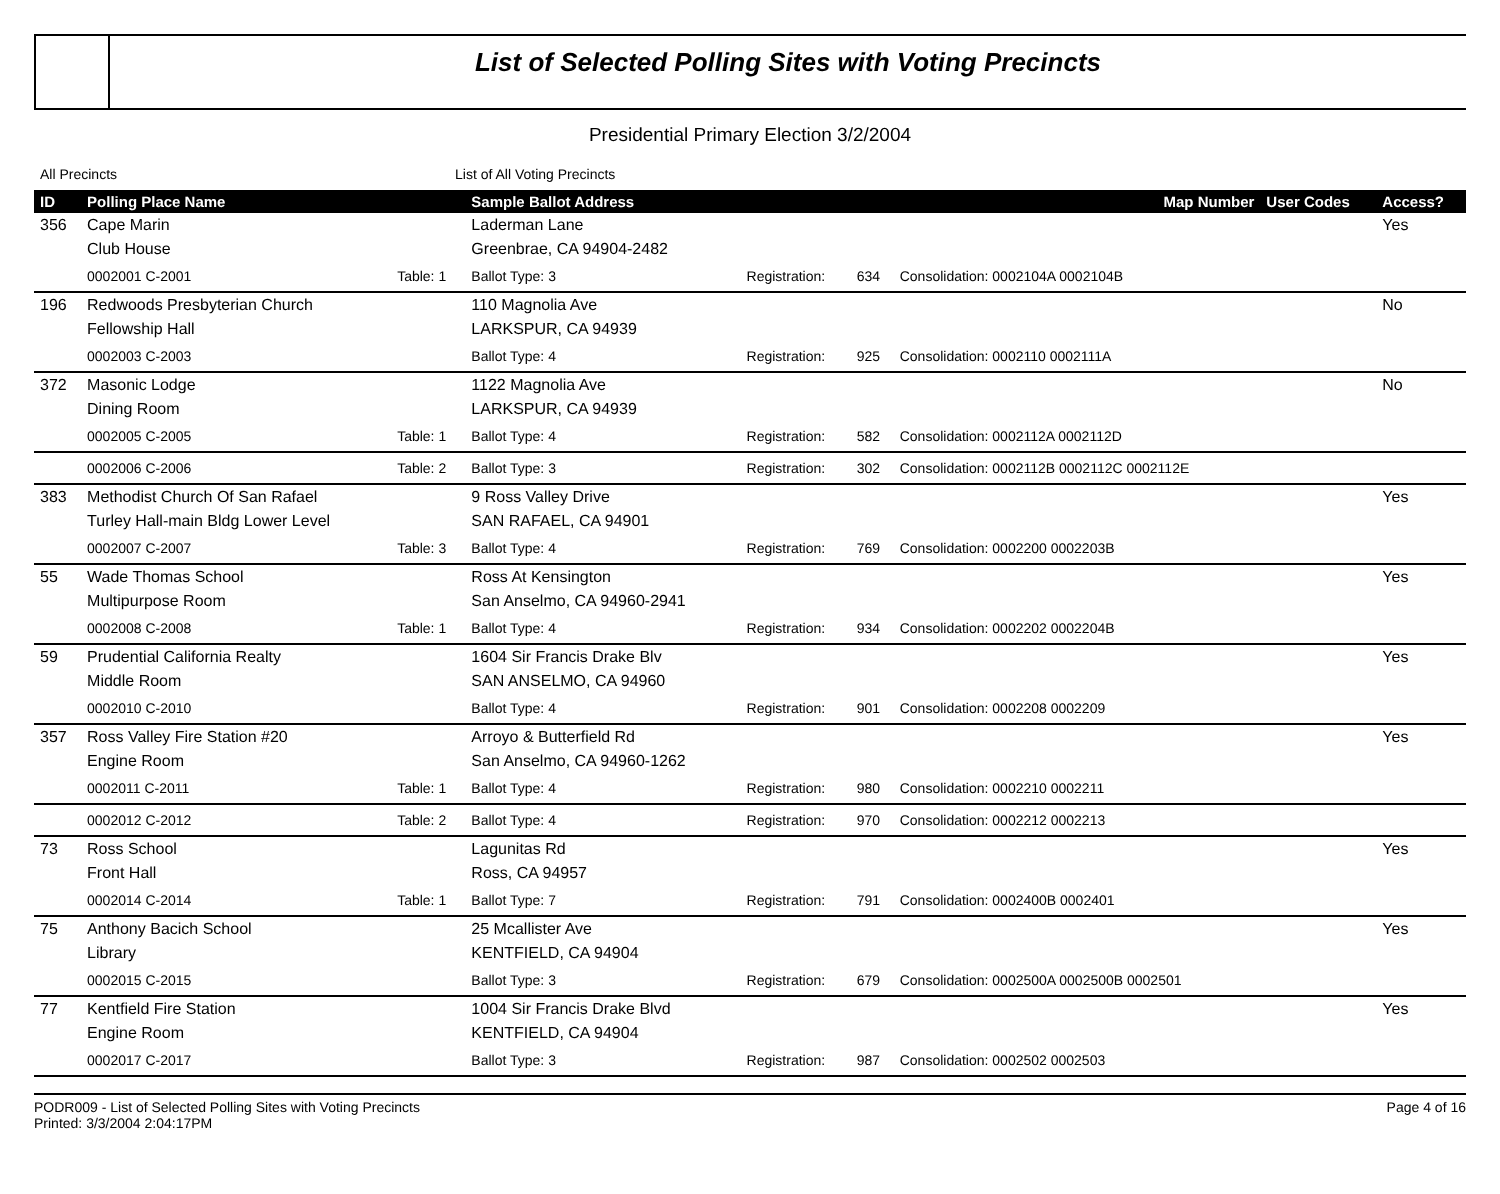List of Selected Polling Sites with Voting Precincts
Presidential Primary Election 3/2/2004
All Precincts List of All Voting Precincts
| ID | Polling Place Name | | Sample Ballot Address | | | Map Number | User Codes | Access? |
| --- | --- | --- | --- | --- | --- | --- | --- | --- |
| 356 | Cape Marin | | Laderman Lane | | | | | Yes |
| | Club House | | Greenbrae, CA 94904-2482 | | | | | |
| | 0002001 C-2001 | Table: 1 | Ballot Type: 3 | Registration: | 634 | Consolidation: 0002104A 0002104B | | |
| 196 | Redwoods Presbyterian Church | | 110 Magnolia Ave | | | | | No |
| | Fellowship Hall | | LARKSPUR, CA 94939 | | | | | |
| | 0002003 C-2003 | | Ballot Type: 4 | Registration: | 925 | Consolidation: 0002110 0002111A | | |
| 372 | Masonic Lodge | | 1122 Magnolia Ave | | | | | No |
| | Dining Room | | LARKSPUR, CA 94939 | | | | | |
| | 0002005 C-2005 | Table: 1 | Ballot Type: 4 | Registration: | 582 | Consolidation: 0002112A 0002112D | | |
| | 0002006 C-2006 | Table: 2 | Ballot Type: 3 | Registration: | 302 | Consolidation: 0002112B 0002112C 0002112E | | |
| 383 | Methodist Church Of San Rafael | | 9 Ross Valley Drive | | | | | Yes |
| | Turley Hall-main Bldg Lower Level | | SAN RAFAEL, CA 94901 | | | | | |
| | 0002007 C-2007 | Table: 3 | Ballot Type: 4 | Registration: | 769 | Consolidation: 0002200 0002203B | | |
| 55 | Wade Thomas School | | Ross At Kensington | | | | | Yes |
| | Multipurpose Room | | San Anselmo, CA 94960-2941 | | | | | |
| | 0002008 C-2008 | Table: 1 | Ballot Type: 4 | Registration: | 934 | Consolidation: 0002202 0002204B | | |
| 59 | Prudential California Realty | | 1604 Sir Francis Drake Blv | | | | | Yes |
| | Middle Room | | SAN ANSELMO, CA 94960 | | | | | |
| | 0002010 C-2010 | | Ballot Type: 4 | Registration: | 901 | Consolidation: 0002208 0002209 | | |
| 357 | Ross Valley Fire Station #20 | | Arroyo & Butterfield Rd | | | | | Yes |
| | Engine Room | | San Anselmo, CA 94960-1262 | | | | | |
| | 0002011 C-2011 | Table: 1 | Ballot Type: 4 | Registration: | 980 | Consolidation: 0002210 0002211 | | |
| | 0002012 C-2012 | Table: 2 | Ballot Type: 4 | Registration: | 970 | Consolidation: 0002212 0002213 | | |
| 73 | Ross School | | Lagunitas Rd | | | | | Yes |
| | Front Hall | | Ross, CA 94957 | | | | | |
| | 0002014 C-2014 | Table: 1 | Ballot Type: 7 | Registration: | 791 | Consolidation: 0002400B 0002401 | | |
| 75 | Anthony Bacich School | | 25 Mcallister Ave | | | | | Yes |
| | Library | | KENTFIELD, CA 94904 | | | | | |
| | 0002015 C-2015 | | Ballot Type: 3 | Registration: | 679 | Consolidation: 0002500A 0002500B 0002501 | | |
| 77 | Kentfield Fire Station | | 1004 Sir Francis Drake Blvd | | | | | Yes |
| | Engine Room | | KENTFIELD, CA 94904 | | | | | |
| | 0002017 C-2017 | | Ballot Type: 3 | Registration: | 987 | Consolidation: 0002502 0002503 | | |
PODR009 - List of Selected Polling Sites with Voting Precincts
Printed: 3/3/2004 2:04:17PM
Page 4 of 16